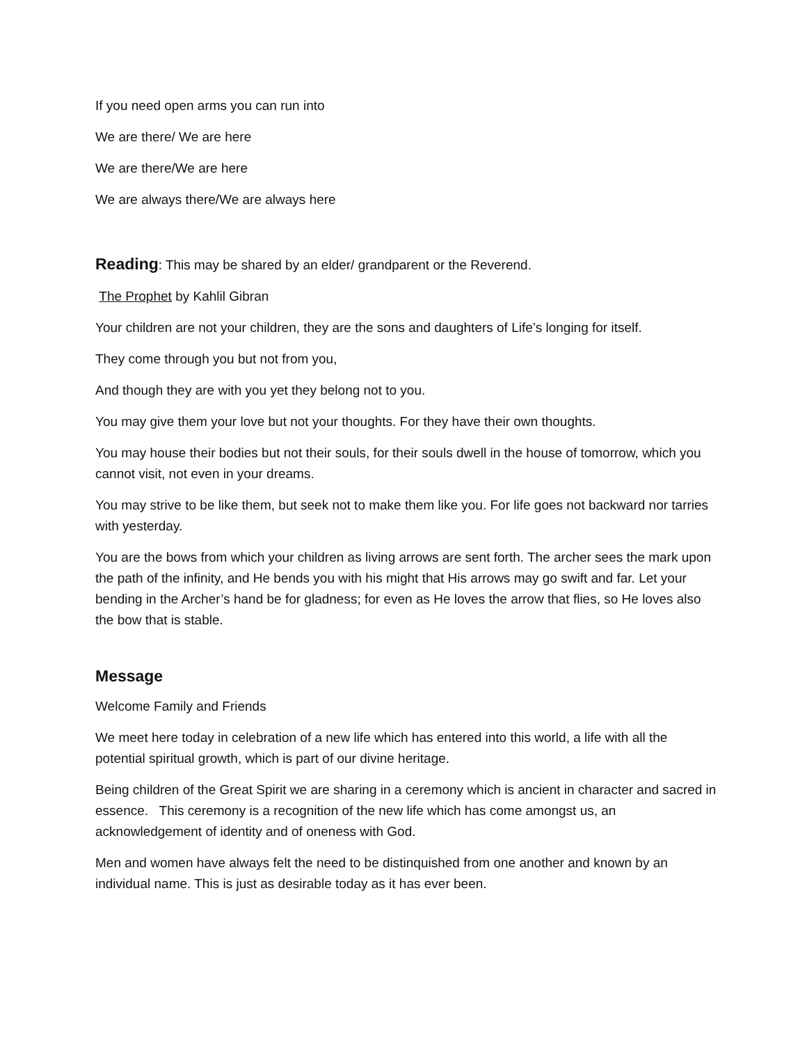If you need open arms you can run into
We are there/ We are here
We are there/We are here
We are always there/We are always here
Reading: This may be shared by an elder/ grandparent or the Reverend.
The Prophet by Kahlil Gibran
Your children are not your children, they are the sons and daughters of Life’s longing for itself.
They come through you but not from you,
And though they are with you yet they belong not to you.
You may give them your love but not your thoughts. For they have their own thoughts.
You may house their bodies but not their souls, for their souls dwell in the house of tomorrow, which you cannot visit, not even in your dreams.
You may strive to be like them, but seek not to make them like you. For life goes not backward nor tarries with yesterday.
You are the bows from which your children as living arrows are sent forth. The archer sees the mark upon the path of the infinity, and He bends you with his might that His arrows may go swift and far. Let your bending in the Archer’s hand be for gladness; for even as He loves the arrow that flies, so He loves also the bow that is stable.
Message
Welcome Family and Friends
We meet here today in celebration of a new life which has entered into this world, a life with all the potential spiritual growth, which is part of our divine heritage.
Being children of the Great Spirit we are sharing in a ceremony which is ancient in character and sacred in essence. This ceremony is a recognition of the new life which has come amongst us, an acknowledgement of identity and of oneness with God.
Men and women have always felt the need to be distinquished from one another and known by an individual name. This is just as desirable today as it has ever been.